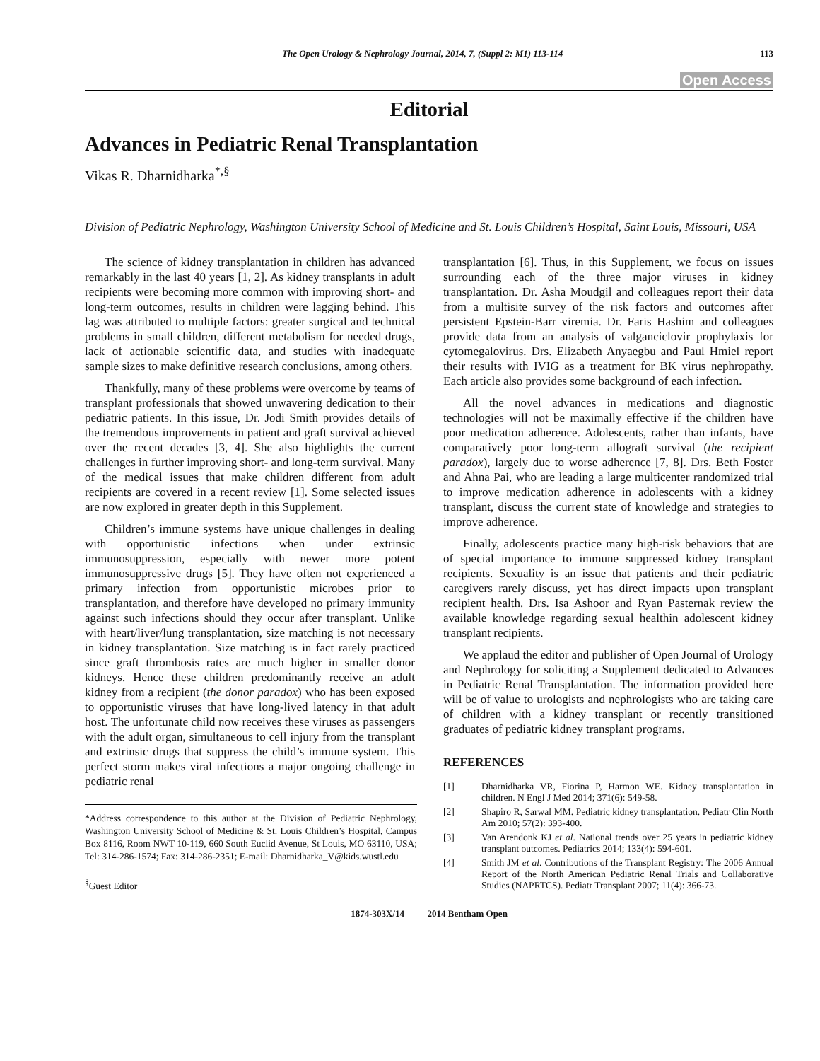The Open Urology & Nephrology Journal, 2014, 7, (Suppl 2: M1) 113-114 113
Open Access
Editorial
Advances in Pediatric Renal Transplantation
Vikas R. Dharnidharka<sup>*,§</sup>
Division of Pediatric Nephrology, Washington University School of Medicine and St. Louis Children’s Hospital, Saint Louis, Missouri, USA
The science of kidney transplantation in children has advanced remarkably in the last 40 years [1, 2]. As kidney transplants in adult recipients were becoming more common with improving short- and long-term outcomes, results in children were lagging behind. This lag was attributed to multiple factors: greater surgical and technical problems in small children, different metabolism for needed drugs, lack of actionable scientific data, and studies with inadequate sample sizes to make definitive research conclusions, among others.
Thankfully, many of these problems were overcome by teams of transplant professionals that showed unwavering dedication to their pediatric patients. In this issue, Dr. Jodi Smith provides details of the tremendous improvements in patient and graft survival achieved over the recent decades [3, 4]. She also highlights the current challenges in further improving short- and long-term survival. Many of the medical issues that make children different from adult recipients are covered in a recent review [1]. Some selected issues are now explored in greater depth in this Supplement.
Children’s immune systems have unique challenges in dealing with opportunistic infections when under extrinsic immunosuppression, especially with newer more potent immunosuppressive drugs [5]. They have often not experienced a primary infection from opportunistic microbes prior to transplantation, and therefore have developed no primary immunity against such infections should they occur after transplant. Unlike with heart/liver/lung transplantation, size matching is not necessary in kidney transplantation. Size matching is in fact rarely practiced since graft thrombosis rates are much higher in smaller donor kidneys. Hence these children predominantly receive an adult kidney from a recipient (the donor paradox) who has been exposed to opportunistic viruses that have long-lived latency in that adult host. The unfortunate child now receives these viruses as passengers with the adult organ, simultaneous to cell injury from the transplant and extrinsic drugs that suppress the child’s immune system. This perfect storm makes viral infections a major ongoing challenge in pediatric renal
*Address correspondence to this author at the Division of Pediatric Nephrology, Washington University School of Medicine & St. Louis Children’s Hospital, Campus Box 8116, Room NWT 10-119, 660 South Euclid Avenue, St Louis, MO 63110, USA; Tel: 314-286-1574; Fax: 314-286-2351; E-mail: Dharnidharka_V@kids.wustl.edu
<sup>§</sup> Guest Editor
transplantation [6]. Thus, in this Supplement, we focus on issues surrounding each of the three major viruses in kidney transplantation. Dr. Asha Moudgil and colleagues report their data from a multisite survey of the risk factors and outcomes after persistent Epstein-Barr viremia. Dr. Faris Hashim and colleagues provide data from an analysis of valganciclovir prophylaxis for cytomegalovirus. Drs. Elizabeth Anyaegbu and Paul Hmiel report their results with IVIG as a treatment for BK virus nephropathy. Each article also provides some background of each infection.
All the novel advances in medications and diagnostic technologies will not be maximally effective if the children have poor medication adherence. Adolescents, rather than infants, have comparatively poor long-term allograft survival (the recipient paradox), largely due to worse adherence [7, 8]. Drs. Beth Foster and Ahna Pai, who are leading a large multicenter randomized trial to improve medication adherence in adolescents with a kidney transplant, discuss the current state of knowledge and strategies to improve adherence.
Finally, adolescents practice many high-risk behaviors that are of special importance to immune suppressed kidney transplant recipients. Sexuality is an issue that patients and their pediatric caregivers rarely discuss, yet has direct impacts upon transplant recipient health. Drs. Isa Ashoor and Ryan Pasternak review the available knowledge regarding sexual healthin adolescent kidney transplant recipients.
We applaud the editor and publisher of Open Journal of Urology and Nephrology for soliciting a Supplement dedicated to Advances in Pediatric Renal Transplantation. The information provided here will be of value to urologists and nephrologists who are taking care of children with a kidney transplant or recently transitioned graduates of pediatric kidney transplant programs.
REFERENCES
[1] Dharnidharka VR, Fiorina P, Harmon WE. Kidney transplantation in children. N Engl J Med 2014; 371(6): 549-58.
[2] Shapiro R, Sarwal MM. Pediatric kidney transplantation. Pediatr Clin North Am 2010; 57(2): 393-400.
[3] Van Arendonk KJ et al. National trends over 25 years in pediatric kidney transplant outcomes. Pediatrics 2014; 133(4): 594-601.
[4] Smith JM et al. Contributions of the Transplant Registry: The 2006 Annual Report of the North American Pediatric Renal Trials and Collaborative Studies (NAPRTCS). Pediatr Transplant 2007; 11(4): 366-73.
1874-303X/14 2014 Bentham Open